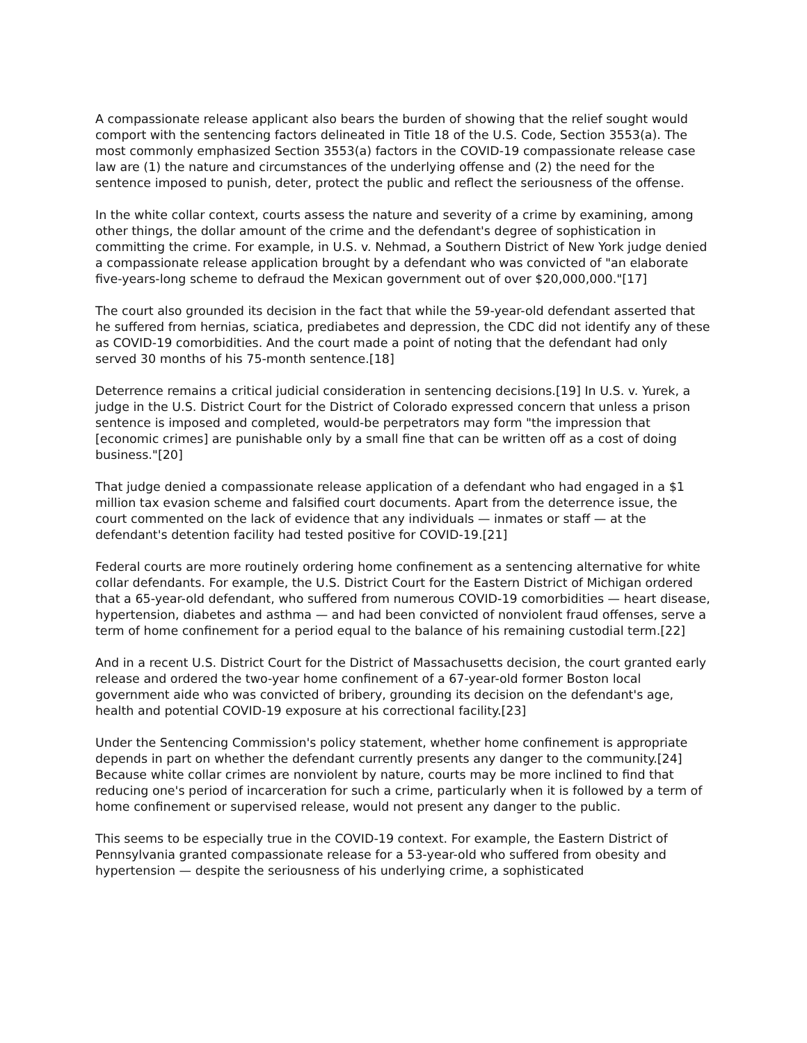A compassionate release applicant also bears the burden of showing that the relief sought would comport with the sentencing factors delineated in Title 18 of the U.S. Code, Section 3553(a). The most commonly emphasized Section 3553(a) factors in the COVID-19 compassionate release case law are (1) the nature and circumstances of the underlying offense and (2) the need for the sentence imposed to punish, deter, protect the public and reflect the seriousness of the offense.
In the white collar context, courts assess the nature and severity of a crime by examining, among other things, the dollar amount of the crime and the defendant's degree of sophistication in committing the crime. For example, in U.S. v. Nehmad, a Southern District of New York judge denied a compassionate release application brought by a defendant who was convicted of "an elaborate five-years-long scheme to defraud the Mexican government out of over $20,000,000."[17]
The court also grounded its decision in the fact that while the 59-year-old defendant asserted that he suffered from hernias, sciatica, prediabetes and depression, the CDC did not identify any of these as COVID-19 comorbidities. And the court made a point of noting that the defendant had only served 30 months of his 75-month sentence.[18]
Deterrence remains a critical judicial consideration in sentencing decisions.[19] In U.S. v. Yurek, a judge in the U.S. District Court for the District of Colorado expressed concern that unless a prison sentence is imposed and completed, would-be perpetrators may form "the impression that [economic crimes] are punishable only by a small fine that can be written off as a cost of doing business."[20]
That judge denied a compassionate release application of a defendant who had engaged in a $1 million tax evasion scheme and falsified court documents. Apart from the deterrence issue, the court commented on the lack of evidence that any individuals — inmates or staff — at the defendant's detention facility had tested positive for COVID-19.[21]
Federal courts are more routinely ordering home confinement as a sentencing alternative for white collar defendants. For example, the U.S. District Court for the Eastern District of Michigan ordered that a 65-year-old defendant, who suffered from numerous COVID-19 comorbidities — heart disease, hypertension, diabetes and asthma — and had been convicted of nonviolent fraud offenses, serve a term of home confinement for a period equal to the balance of his remaining custodial term.[22]
And in a recent U.S. District Court for the District of Massachusetts decision, the court granted early release and ordered the two-year home confinement of a 67-year-old former Boston local government aide who was convicted of bribery, grounding its decision on the defendant's age, health and potential COVID-19 exposure at his correctional facility.[23]
Under the Sentencing Commission's policy statement, whether home confinement is appropriate depends in part on whether the defendant currently presents any danger to the community.[24] Because white collar crimes are nonviolent by nature, courts may be more inclined to find that reducing one's period of incarceration for such a crime, particularly when it is followed by a term of home confinement or supervised release, would not present any danger to the public.
This seems to be especially true in the COVID-19 context. For example, the Eastern District of Pennsylvania granted compassionate release for a 53-year-old who suffered from obesity and hypertension — despite the seriousness of his underlying crime, a sophisticated